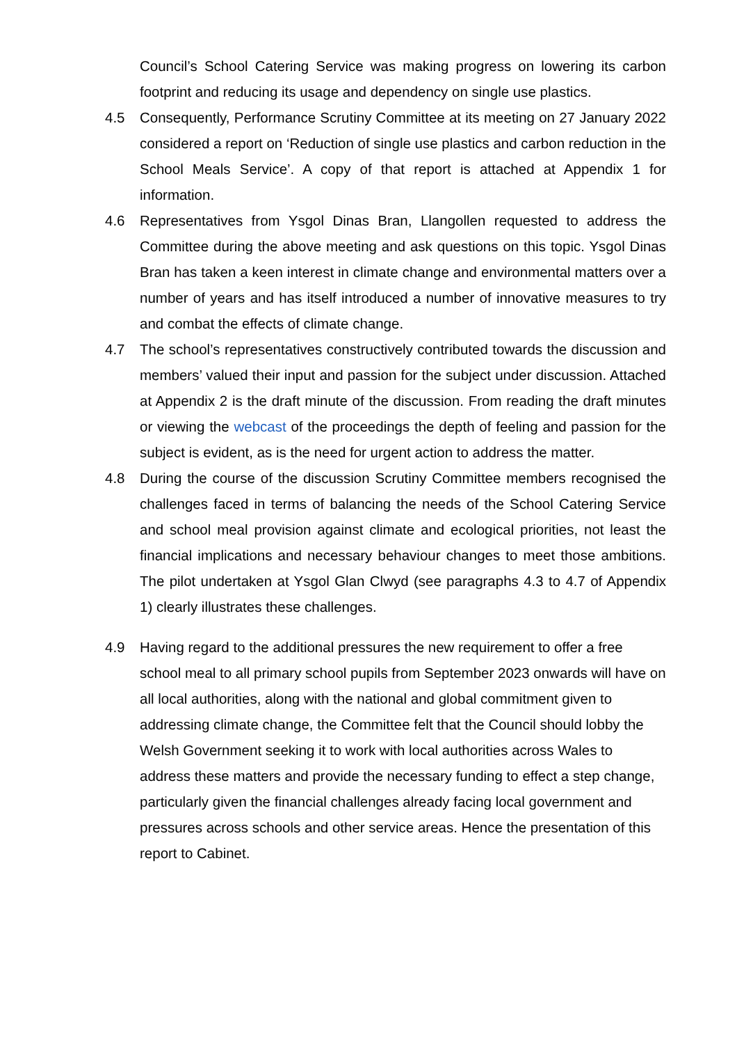Council’s School Catering Service was making progress on lowering its carbon footprint and reducing its usage and dependency on single use plastics.
4.5 Consequently, Performance Scrutiny Committee at its meeting on 27 January 2022 considered a report on ‘Reduction of single use plastics and carbon reduction in the School Meals Service’. A copy of that report is attached at Appendix 1 for information.
4.6 Representatives from Ysgol Dinas Bran, Llangollen requested to address the Committee during the above meeting and ask questions on this topic. Ysgol Dinas Bran has taken a keen interest in climate change and environmental matters over a number of years and has itself introduced a number of innovative measures to try and combat the effects of climate change.
4.7 The school’s representatives constructively contributed towards the discussion and members’ valued their input and passion for the subject under discussion. Attached at Appendix 2 is the draft minute of the discussion. From reading the draft minutes or viewing the webcast of the proceedings the depth of feeling and passion for the subject is evident, as is the need for urgent action to address the matter.
4.8 During the course of the discussion Scrutiny Committee members recognised the challenges faced in terms of balancing the needs of the School Catering Service and school meal provision against climate and ecological priorities, not least the financial implications and necessary behaviour changes to meet those ambitions. The pilot undertaken at Ysgol Glan Clwyd (see paragraphs 4.3 to 4.7 of Appendix 1) clearly illustrates these challenges.
4.9 Having regard to the additional pressures the new requirement to offer a free school meal to all primary school pupils from September 2023 onwards will have on all local authorities, along with the national and global commitment given to addressing climate change, the Committee felt that the Council should lobby the Welsh Government seeking it to work with local authorities across Wales to address these matters and provide the necessary funding to effect a step change, particularly given the financial challenges already facing local government and pressures across schools and other service areas. Hence the presentation of this report to Cabinet.